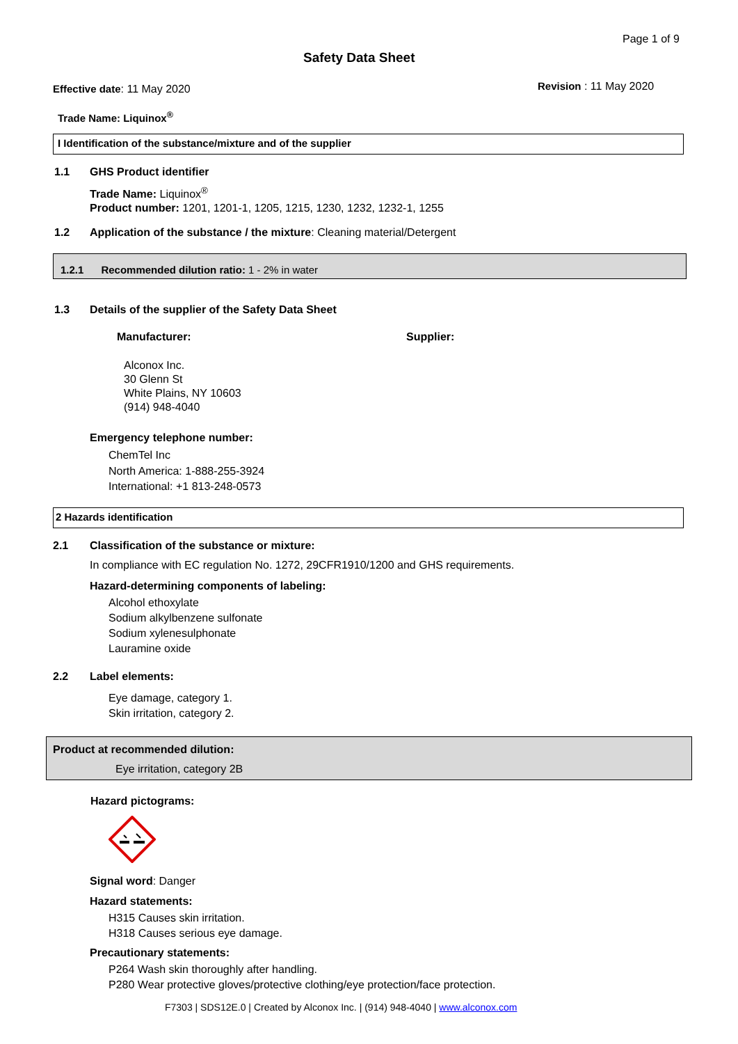Page 1 of 9
Safety Data Sheet
Effective date: 11 May 2020 Revision : 11 May 2020
Trade Name: Liquinox<sup>®</sup>
I Identification of the substance/mixture and of the supplier
1.1 GHS Product identifier
Trade Name: Liquinox<sup>®</sup>
Product number: 1201, 1201-1, 1205, 1215, 1230, 1232, 1232-1, 1255
1.2
Application of the substance / the mixture: Cleaning material/Detergent
1.2.1 Recommended dilution ratio: 1 - 2% in water
1.3
Details of the supplier of the Safety Data Sheet
Manufacturer: Supplier:
Alconox Inc.
30 Glenn St
White Plains, NY 10603
(914) 948-4040
Emergency telephone number:
ChemTel Inc
North America: 1-888-255-3924
International: +1 813-248-0573
2 Hazards identification
2.1
Classification of the substance or mixture:
In compliance with EC regulation No. 1272, 29CFR1910/1200 and GHS requirements.
Hazard-determining components of labeling:
Alcohol ethoxylate
Sodium alkylbenzene sulfonate
Sodium xylenesulphonate
Lauramine oxide
2.2 Label elements:
Eye damage, category 1.
Skin irritation, category 2.
Product at recommended dilution:
Eye irritation, category 2B
Hazard pictograms:
Signal word: Danger
Hazard statements:
H315 Causes skin irritation.
H318 Causes serious eye damage.
Precautionary statements:
P264 Wash skin thoroughly after handling.
P280 Wear protective gloves/protective clothing/eye protection/face protection.
F7303 | SDS12E.0 | Created by Alconox Inc. | (914) 948-4040 | www.alconox.com